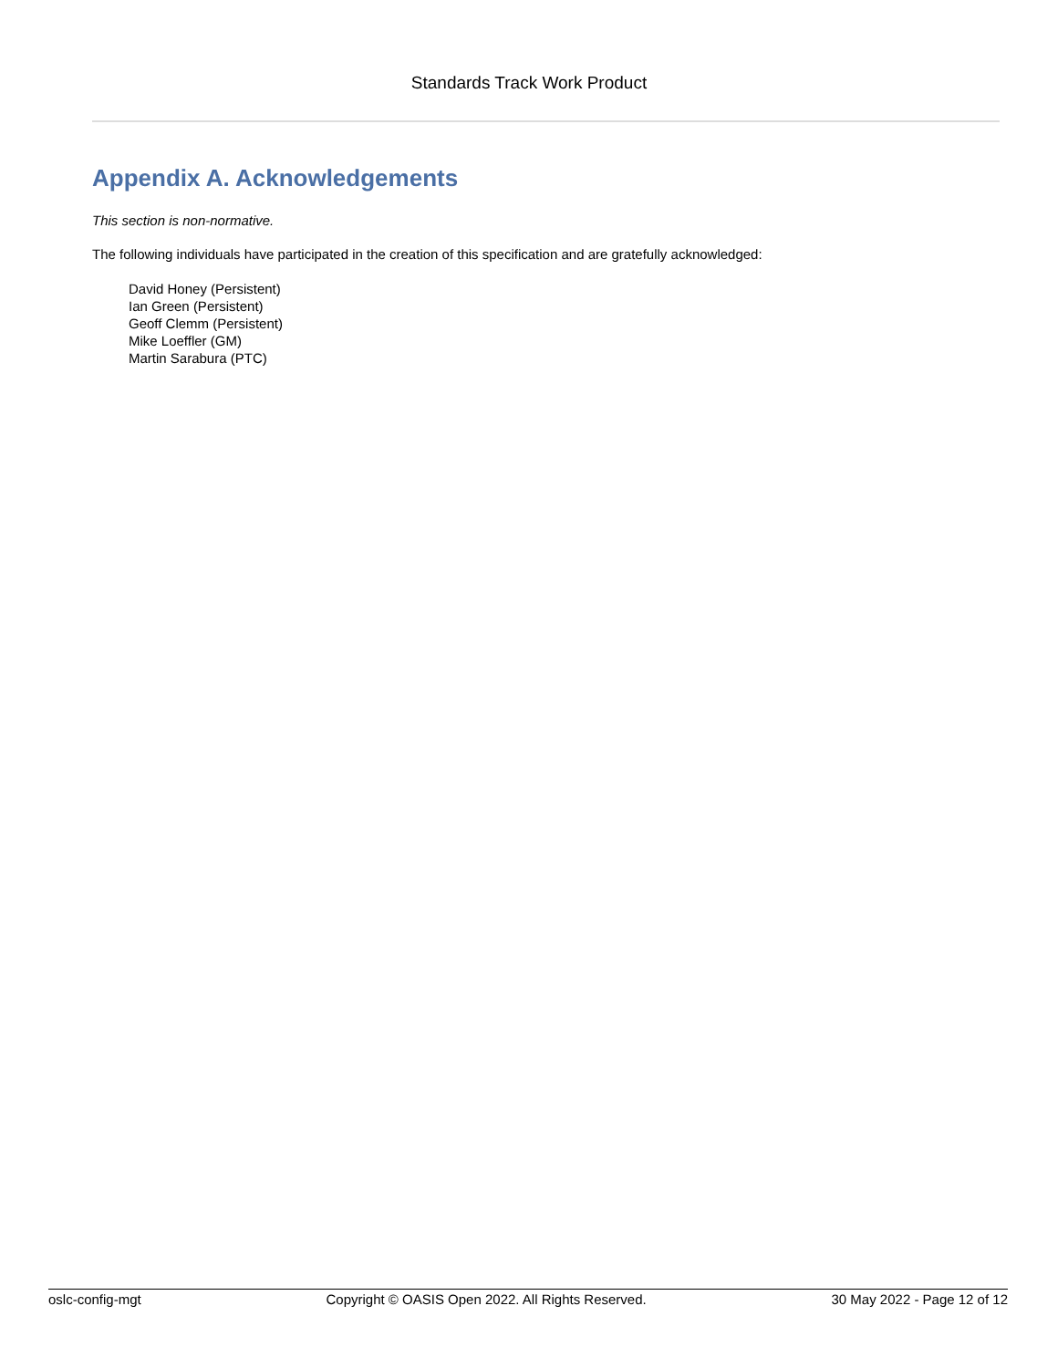Standards Track Work Product
Appendix A. Acknowledgements
This section is non-normative.
The following individuals have participated in the creation of this specification and are gratefully acknowledged:
David Honey (Persistent)
Ian Green (Persistent)
Geoff Clemm (Persistent)
Mike Loeffler (GM)
Martin Sarabura (PTC)
oslc-config-mgt Copyright © OASIS Open 2022. All Rights Reserved. 30 May 2022 - Page 12 of 12